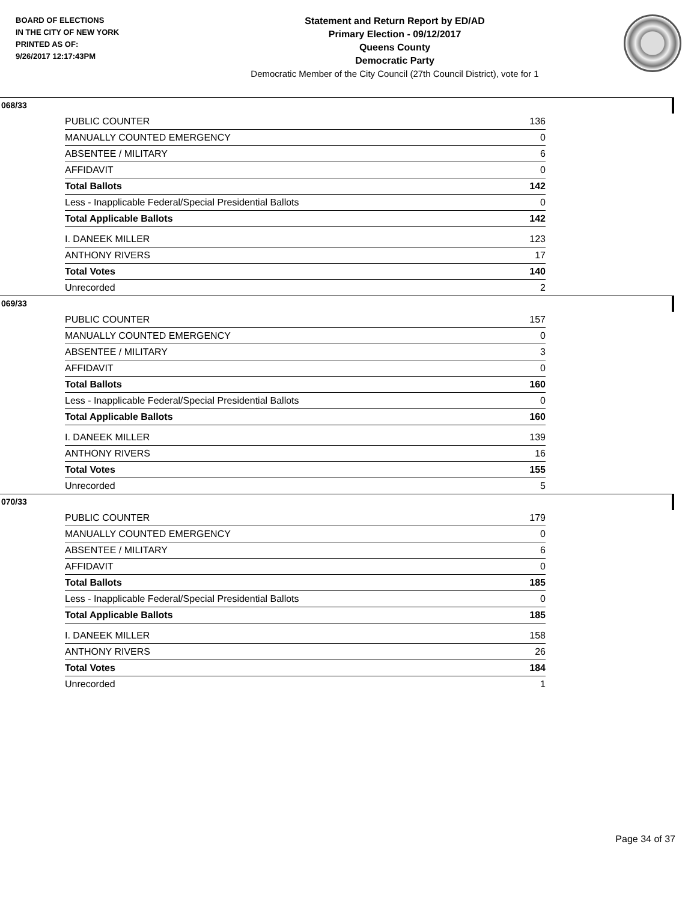BOARD OF ELECTIONS
IN THE CITY OF NEW YORK
PRINTED AS OF:
9/26/2017 12:17:43PM
Statement and Return Report by ED/AD
Primary Election - 09/12/2017
Queens County
Democratic Party
Democratic Member of the City Council (27th Council District), vote for 1
068/33
| PUBLIC COUNTER | 136 |
| MANUALLY COUNTED EMERGENCY | 0 |
| ABSENTEE / MILITARY | 6 |
| AFFIDAVIT | 0 |
| Total Ballots | 142 |
| Less - Inapplicable Federal/Special Presidential Ballots | 0 |
| Total Applicable Ballots | 142 |
| I. DANEEK MILLER | 123 |
| ANTHONY RIVERS | 17 |
| Total Votes | 140 |
| Unrecorded | 2 |
069/33
| PUBLIC COUNTER | 157 |
| MANUALLY COUNTED EMERGENCY | 0 |
| ABSENTEE / MILITARY | 3 |
| AFFIDAVIT | 0 |
| Total Ballots | 160 |
| Less - Inapplicable Federal/Special Presidential Ballots | 0 |
| Total Applicable Ballots | 160 |
| I. DANEEK MILLER | 139 |
| ANTHONY RIVERS | 16 |
| Total Votes | 155 |
| Unrecorded | 5 |
070/33
| PUBLIC COUNTER | 179 |
| MANUALLY COUNTED EMERGENCY | 0 |
| ABSENTEE / MILITARY | 6 |
| AFFIDAVIT | 0 |
| Total Ballots | 185 |
| Less - Inapplicable Federal/Special Presidential Ballots | 0 |
| Total Applicable Ballots | 185 |
| I. DANEEK MILLER | 158 |
| ANTHONY RIVERS | 26 |
| Total Votes | 184 |
| Unrecorded | 1 |
Page 34 of 37